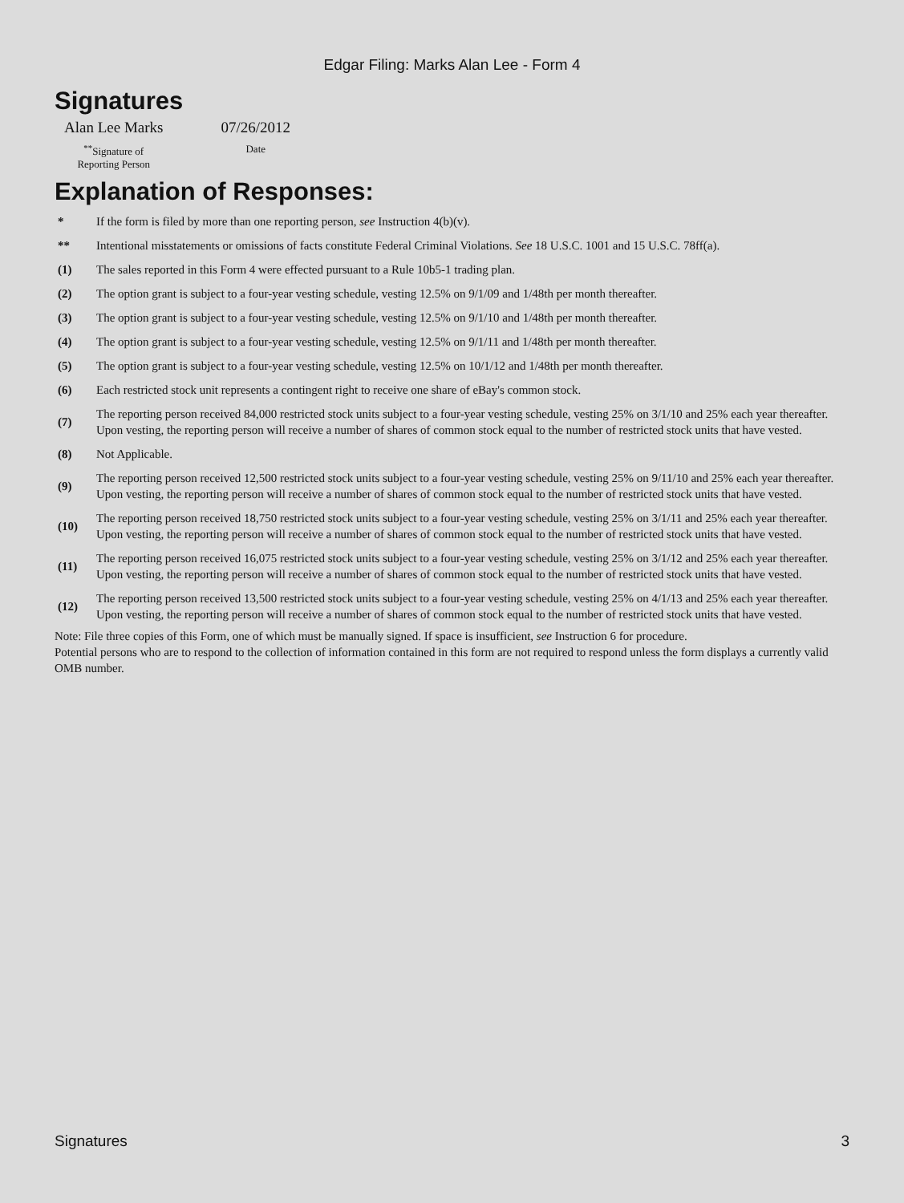Edgar Filing: Marks Alan Lee - Form 4
Signatures
| Alan Lee Marks | 07/26/2012 |
| <sup>**</sup> Signature of Reporting Person | Date |
Explanation of Responses:
| * | If the form is filed by more than one reporting person, see Instruction 4(b)(v). |
| ** | Intentional misstatements or omissions of facts constitute Federal Criminal Violations. See 18 U.S.C. 1001 and 15 U.S.C. 78ff(a). |
| (1) | The sales reported in this Form 4 were effected pursuant to a Rule 10b5-1 trading plan. |
| (2) | The option grant is subject to a four-year vesting schedule, vesting 12.5% on 9/1/09 and 1/48th per month thereafter. |
| (3) | The option grant is subject to a four-year vesting schedule, vesting 12.5% on 9/1/10 and 1/48th per month thereafter. |
| (4) | The option grant is subject to a four-year vesting schedule, vesting 12.5% on 9/1/11 and 1/48th per month thereafter. |
| (5) | The option grant is subject to a four-year vesting schedule, vesting 12.5% on 10/1/12 and 1/48th per month thereafter. |
| (6) | Each restricted stock unit represents a contingent right to receive one share of eBay's common stock. |
| (7) | The reporting person received 84,000 restricted stock units subject to a four-year vesting schedule, vesting 25% on 3/1/10 and 25% each year thereafter. Upon vesting, the reporting person will receive a number of shares of common stock equal to the number of restricted stock units that have vested. |
| (8) | Not Applicable. |
| (9) | The reporting person received 12,500 restricted stock units subject to a four-year vesting schedule, vesting 25% on 9/11/10 and 25% each year thereafter. Upon vesting, the reporting person will receive a number of shares of common stock equal to the number of restricted stock units that have vested. |
| (10) | The reporting person received 18,750 restricted stock units subject to a four-year vesting schedule, vesting 25% on 3/1/11 and 25% each year thereafter. Upon vesting, the reporting person will receive a number of shares of common stock equal to the number of restricted stock units that have vested. |
| (11) | The reporting person received 16,075 restricted stock units subject to a four-year vesting schedule, vesting 25% on 3/1/12 and 25% each year thereafter. Upon vesting, the reporting person will receive a number of shares of common stock equal to the number of restricted stock units that have vested. |
| (12) | The reporting person received 13,500 restricted stock units subject to a four-year vesting schedule, vesting 25% on 4/1/13 and 25% each year thereafter. Upon vesting, the reporting person will receive a number of shares of common stock equal to the number of restricted stock units that have vested. |
Note: File three copies of this Form, one of which must be manually signed. If space is insufficient, see Instruction 6 for procedure.
Potential persons who are to respond to the collection of information contained in this form are not required to respond unless the form displays a currently valid OMB number.
Signatures 3